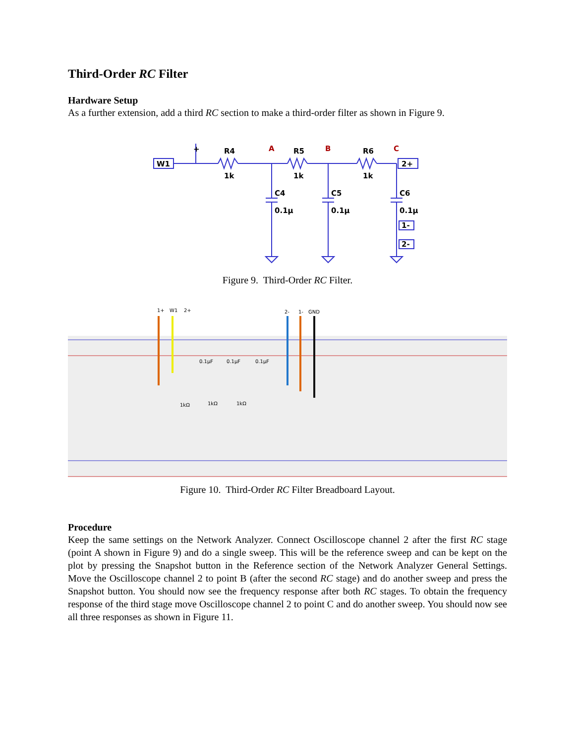Third-Order RC Filter
Hardware Setup
As a further extension, add a third RC section to make a third-order filter as shown in Figure 9.
W1
+
R4
1k
R5
1k
R6
1k
A
B
C
2+
C4
0.1µ
C5
0.1µ
C6
0.1µ
1-
2-
Figure 9. Third-Order RC Filter.
1+
W1
2+
2-
1-
GND
0.1µF
0.1µF
0.1µF
1kΩ
1kΩ
1kΩ
Figure 10. Third-Order RC Filter Breadboard Layout.
Procedure
Keep the same settings on the Network Analyzer. Connect Oscilloscope channel 2 after the first RC stage (point A shown in Figure 9) and do a single sweep. This will be the reference sweep and can be kept on the plot by pressing the Snapshot button in the Reference section of the Network Analyzer General Settings. Move the Oscilloscope channel 2 to point B (after the second RC stage) and do another sweep and press the Snapshot button. You should now see the frequency response after both RC stages. To obtain the frequency response of the third stage move Oscilloscope channel 2 to point C and do another sweep. You should now see all three responses as shown in Figure 11.